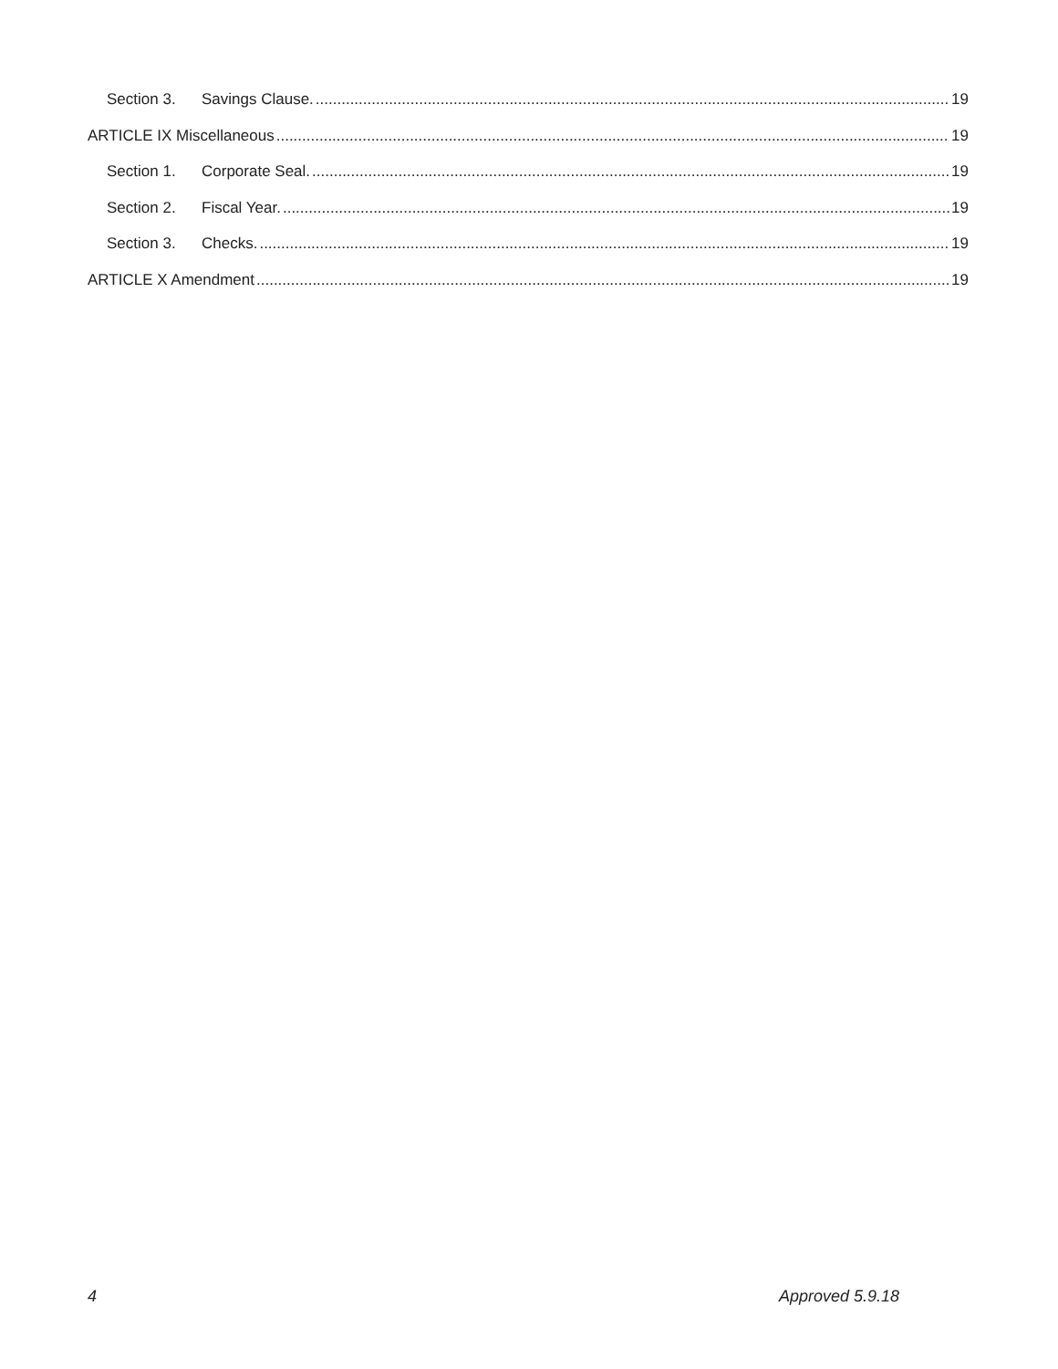Section 3. Savings Clause. 19
ARTICLE IX Miscellaneous 19
Section 1. Corporate Seal. 19
Section 2. Fiscal Year. 19
Section 3. Checks. 19
ARTICLE X Amendment 19
4 Approved 5.9.18